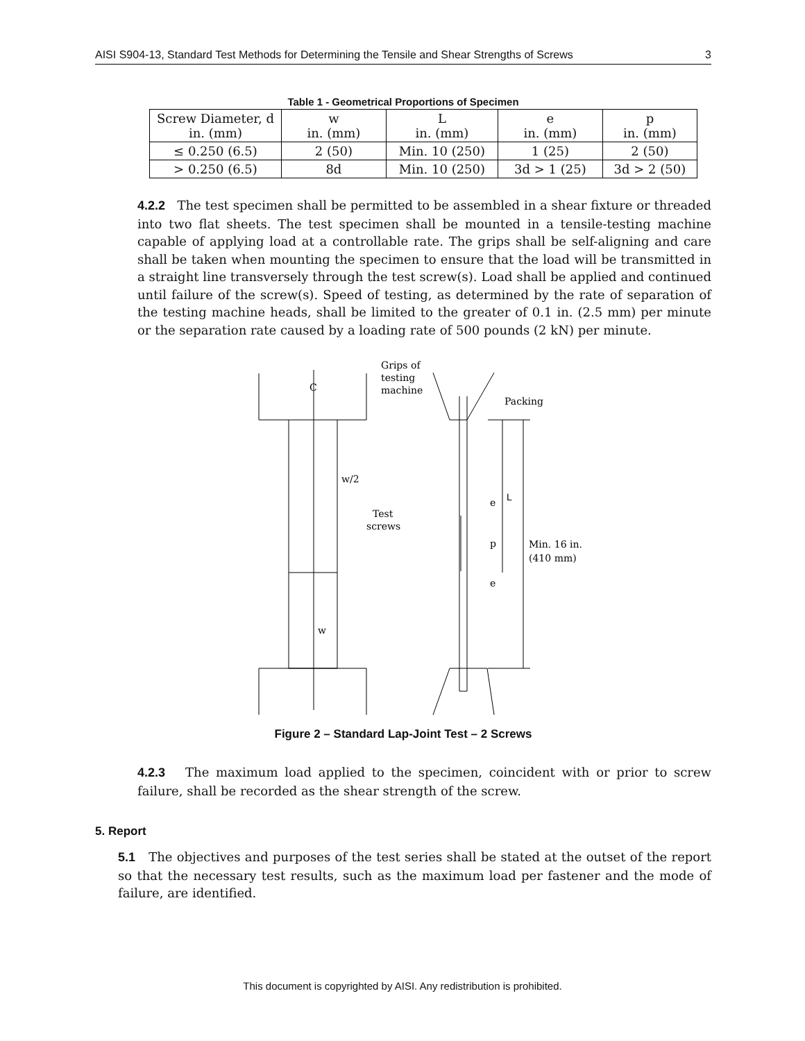AISI S904-13, Standard Test Methods for Determining the Tensile and Shear Strengths of Screws 3
Table 1 - Geometrical Proportions of Specimen
| Screw Diameter, d in. (mm) | w in. (mm) | L in. (mm) | e in. (mm) | p in. (mm) |
| --- | --- | --- | --- | --- |
| ≤ 0.250 (6.5) | 2 (50) | Min. 10 (250) | 1 (25) | 2 (50) |
| > 0.250 (6.5) | 8d | Min. 10 (250) | 3d > 1 (25) | 3d > 2 (50) |
4.2.2 The test specimen shall be permitted to be assembled in a shear fixture or threaded into two flat sheets. The test specimen shall be mounted in a tensile-testing machine capable of applying load at a controllable rate. The grips shall be self-aligning and care shall be taken when mounting the specimen to ensure that the load will be transmitted in a straight line transversely through the test screw(s). Load shall be applied and continued until failure of the screw(s). Speed of testing, as determined by the rate of separation of the testing machine heads, shall be limited to the greater of 0.1 in. (2.5 mm) per minute or the separation rate caused by a loading rate of 500 pounds (2 kN) per minute.
C
Grips of
testing
machine
Packing
w/2
L
e
Test
screws
p
Min. 16 in.
(410 mm)
e
w
Figure 2 – Standard Lap-Joint Test – 2 Screws
4.2.3 The maximum load applied to the specimen, coincident with or prior to screw failure, shall be recorded as the shear strength of the screw.
5. Report
5.1 The objectives and purposes of the test series shall be stated at the outset of the report so that the necessary test results, such as the maximum load per fastener and the mode of failure, are identified.
This document is copyrighted by AISI. Any redistribution is prohibited.